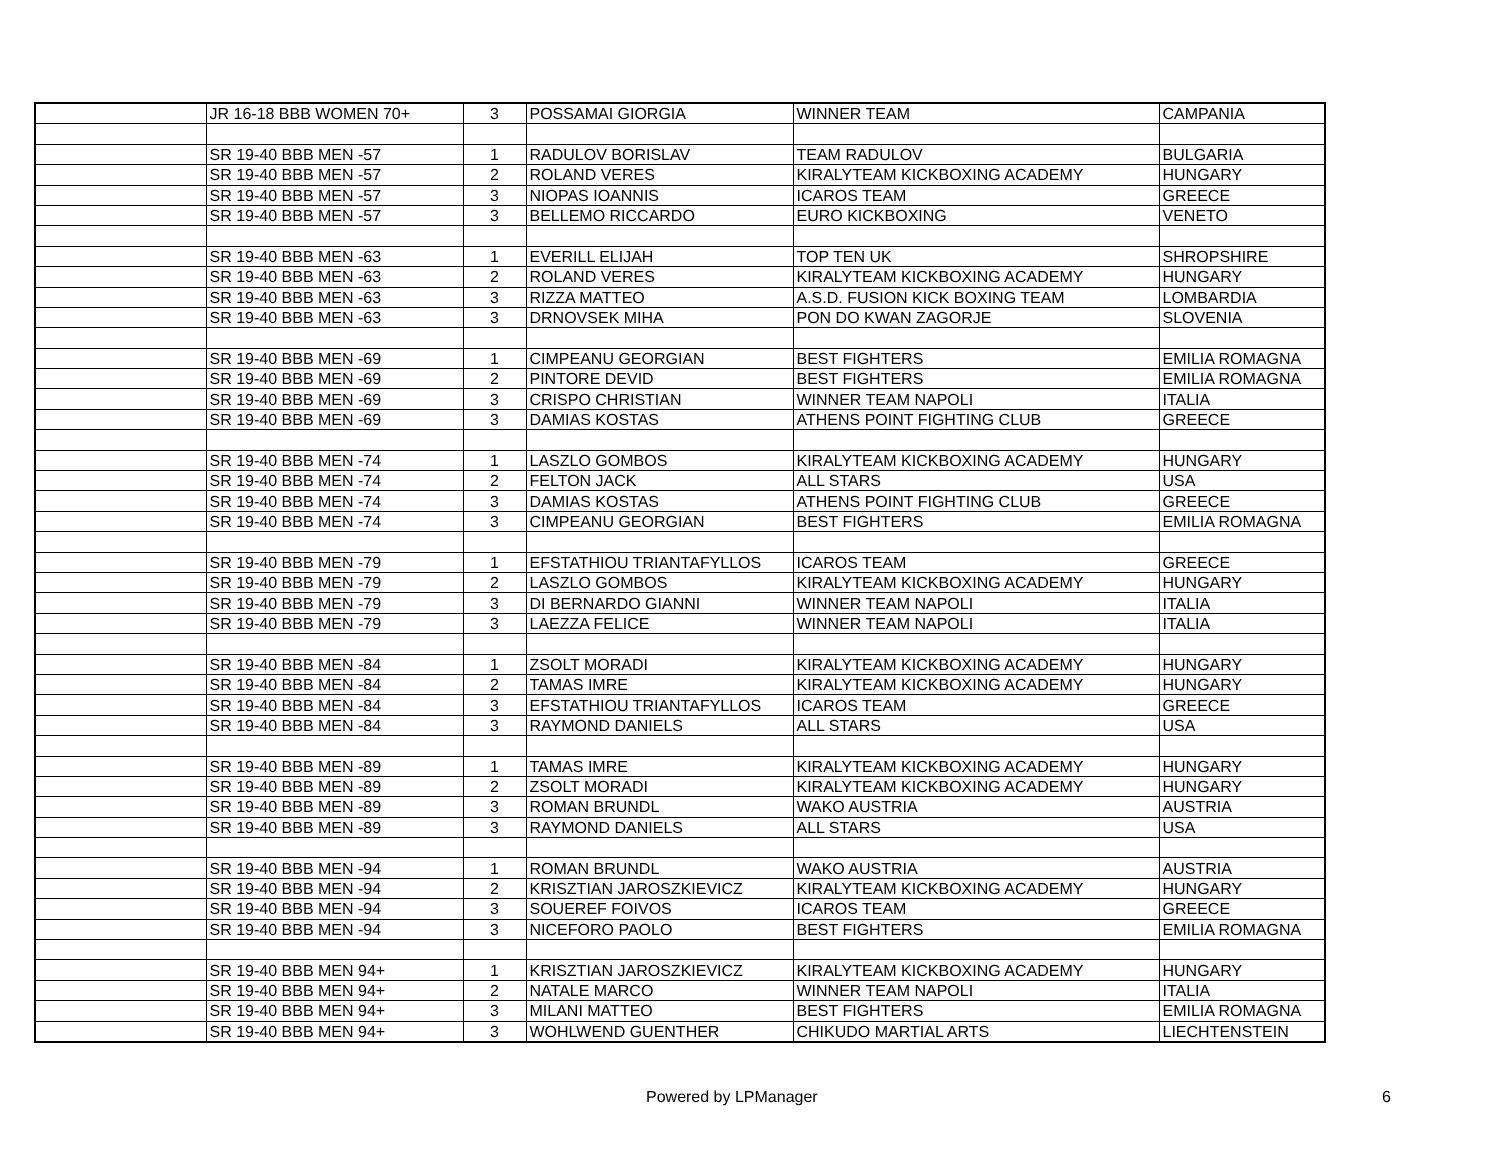| | JR 16-18 BBB WOMEN 70+ | 3 | POSSAMAI GIORGIA | WINNER TEAM | CAMPANIA |
| | SR 19-40 BBB MEN -57 | 1 | RADULOV BORISLAV | TEAM RADULOV | BULGARIA |
| | SR 19-40 BBB MEN -57 | 2 | ROLAND VERES | KIRALYTEAM KICKBOXING ACADEMY | HUNGARY |
| | SR 19-40 BBB MEN -57 | 3 | NIOPAS IOANNIS | ICAROS TEAM | GREECE |
| | SR 19-40 BBB MEN -57 | 3 | BELLEMO RICCARDO | EURO KICKBOXING | VENETO |
| | SR 19-40 BBB MEN -63 | 1 | EVERILL ELIJAH | TOP TEN UK | SHROPSHIRE |
| | SR 19-40 BBB MEN -63 | 2 | ROLAND VERES | KIRALYTEAM KICKBOXING ACADEMY | HUNGARY |
| | SR 19-40 BBB MEN -63 | 3 | RIZZA MATTEO | A.S.D. FUSION KICK BOXING TEAM | LOMBARDIA |
| | SR 19-40 BBB MEN -63 | 3 | DRNOVSEK MIHA | PON DO KWAN ZAGORJE | SLOVENIA |
| | SR 19-40 BBB MEN -69 | 1 | CIMPEANU GEORGIAN | BEST FIGHTERS | EMILIA ROMAGNA |
| | SR 19-40 BBB MEN -69 | 2 | PINTORE DEVID | BEST FIGHTERS | EMILIA ROMAGNA |
| | SR 19-40 BBB MEN -69 | 3 | CRISPO CHRISTIAN | WINNER TEAM NAPOLI | ITALIA |
| | SR 19-40 BBB MEN -69 | 3 | DAMIAS KOSTAS | ATHENS POINT FIGHTING CLUB | GREECE |
| | SR 19-40 BBB MEN -74 | 1 | LASZLO GOMBOS | KIRALYTEAM KICKBOXING ACADEMY | HUNGARY |
| | SR 19-40 BBB MEN -74 | 2 | FELTON JACK | ALL STARS | USA |
| | SR 19-40 BBB MEN -74 | 3 | DAMIAS KOSTAS | ATHENS POINT FIGHTING CLUB | GREECE |
| | SR 19-40 BBB MEN -74 | 3 | CIMPEANU GEORGIAN | BEST FIGHTERS | EMILIA ROMAGNA |
| | SR 19-40 BBB MEN -79 | 1 | EFSTATHIOU TRIANTAFYLLOS | ICAROS TEAM | GREECE |
| | SR 19-40 BBB MEN -79 | 2 | LASZLO GOMBOS | KIRALYTEAM KICKBOXING ACADEMY | HUNGARY |
| | SR 19-40 BBB MEN -79 | 3 | DI BERNARDO GIANNI | WINNER TEAM NAPOLI | ITALIA |
| | SR 19-40 BBB MEN -79 | 3 | LAEZZA FELICE | WINNER TEAM NAPOLI | ITALIA |
| | SR 19-40 BBB MEN -84 | 1 | ZSOLT MORADI | KIRALYTEAM KICKBOXING ACADEMY | HUNGARY |
| | SR 19-40 BBB MEN -84 | 2 | TAMAS IMRE | KIRALYTEAM KICKBOXING ACADEMY | HUNGARY |
| | SR 19-40 BBB MEN -84 | 3 | EFSTATHIOU TRIANTAFYLLOS | ICAROS TEAM | GREECE |
| | SR 19-40 BBB MEN -84 | 3 | RAYMOND DANIELS | ALL STARS | USA |
| | SR 19-40 BBB MEN -89 | 1 | TAMAS IMRE | KIRALYTEAM KICKBOXING ACADEMY | HUNGARY |
| | SR 19-40 BBB MEN -89 | 2 | ZSOLT MORADI | KIRALYTEAM KICKBOXING ACADEMY | HUNGARY |
| | SR 19-40 BBB MEN -89 | 3 | ROMAN BRUNDL | WAKO AUSTRIA | AUSTRIA |
| | SR 19-40 BBB MEN -89 | 3 | RAYMOND DANIELS | ALL STARS | USA |
| | SR 19-40 BBB MEN -94 | 1 | ROMAN BRUNDL | WAKO AUSTRIA | AUSTRIA |
| | SR 19-40 BBB MEN -94 | 2 | KRISZTIAN JAROSZKIEVICZ | KIRALYTEAM KICKBOXING ACADEMY | HUNGARY |
| | SR 19-40 BBB MEN -94 | 3 | SOUEREF FOIVOS | ICAROS TEAM | GREECE |
| | SR 19-40 BBB MEN -94 | 3 | NICEFORO PAOLO | BEST FIGHTERS | EMILIA ROMAGNA |
| | SR 19-40 BBB MEN 94+ | 1 | KRISZTIAN JAROSZKIEVICZ | KIRALYTEAM KICKBOXING ACADEMY | HUNGARY |
| | SR 19-40 BBB MEN 94+ | 2 | NATALE MARCO | WINNER TEAM NAPOLI | ITALIA |
| | SR 19-40 BBB MEN 94+ | 3 | MILANI MATTEO | BEST FIGHTERS | EMILIA ROMAGNA |
| | SR 19-40 BBB MEN 94+ | 3 | WOHLWEND GUENTHER | CHIKUDO MARTIAL ARTS | LIECHTENSTEIN |
Powered by LPManager 6